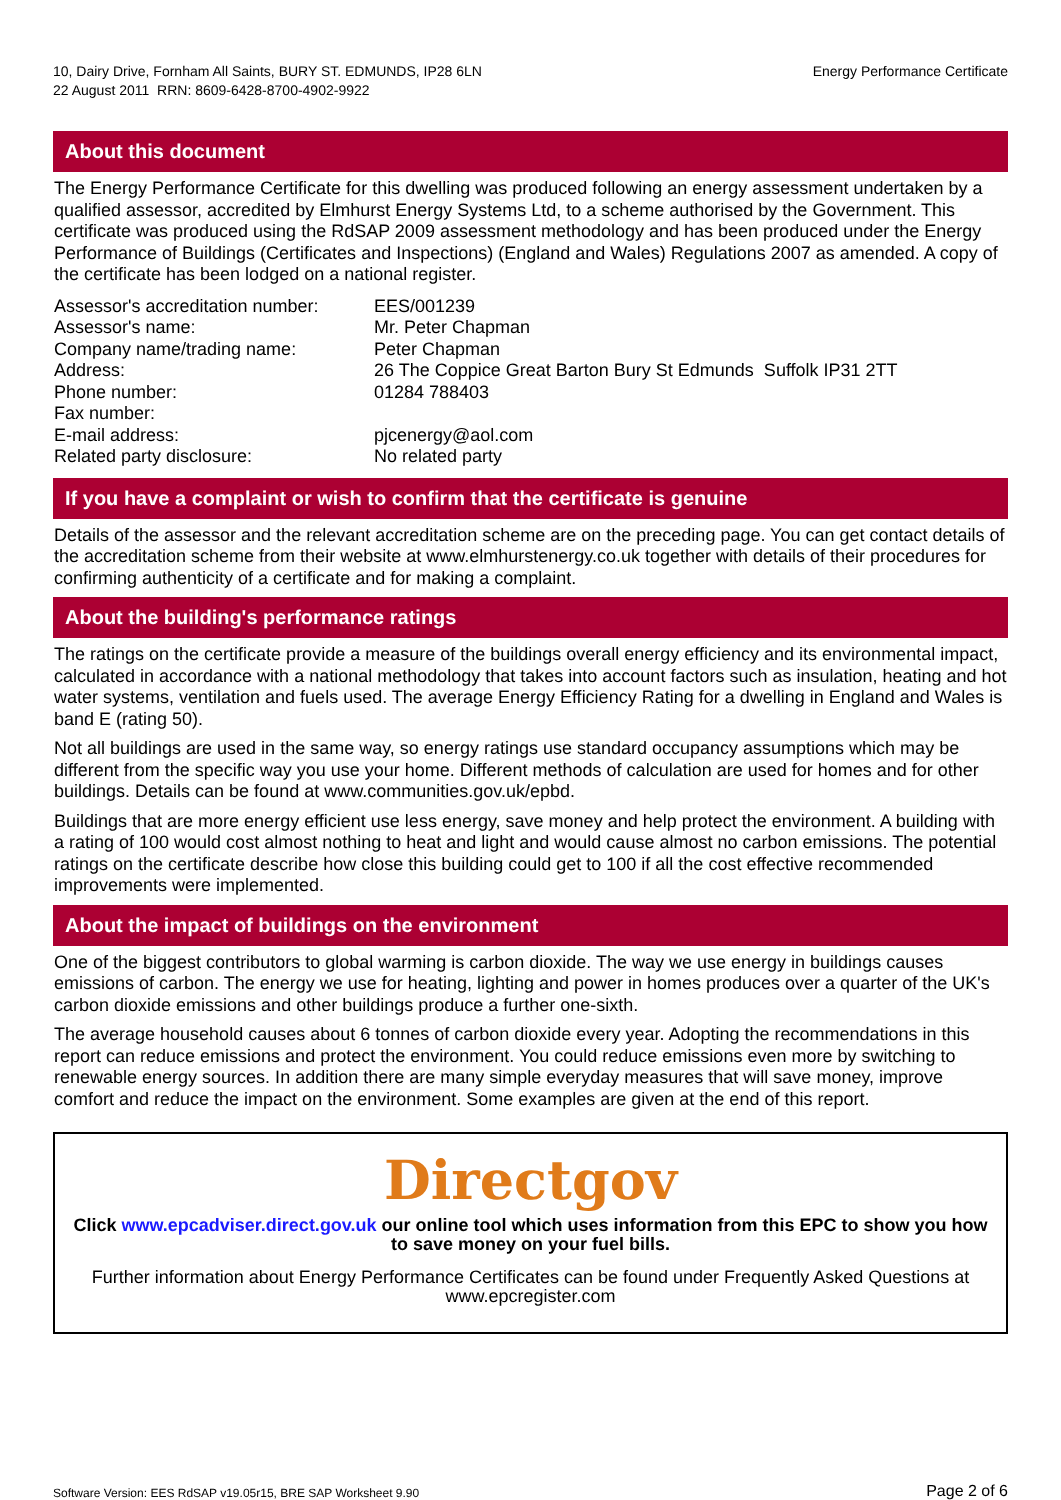10, Dairy Drive, Fornham All Saints, BURY ST. EDMUNDS, IP28 6LN
22 August 2011 RRN: 8609-6428-8700-4902-9922
Energy Performance Certificate
About this document
The Energy Performance Certificate for this dwelling was produced following an energy assessment undertaken by a qualified assessor, accredited by Elmhurst Energy Systems Ltd, to a scheme authorised by the Government. This certificate was produced using the RdSAP 2009 assessment methodology and has been produced under the Energy Performance of Buildings (Certificates and Inspections) (England and Wales) Regulations 2007 as amended. A copy of the certificate has been lodged on a national register.
| Assessor's accreditation number: | EES/001239 |
| Assessor's name: | Mr. Peter Chapman |
| Company name/trading name: | Peter Chapman |
| Address: | 26 The Coppice Great Barton Bury St Edmunds Suffolk IP31 2TT |
| Phone number: | 01284 788403 |
| Fax number: | |
| E-mail address: | pjcenergy@aol.com |
| Related party disclosure: | No related party |
If you have a complaint or wish to confirm that the certificate is genuine
Details of the assessor and the relevant accreditation scheme are on the preceding page. You can get contact details of the accreditation scheme from their website at www.elmhurstenergy.co.uk together with details of their procedures for confirming authenticity of a certificate and for making a complaint.
About the building's performance ratings
The ratings on the certificate provide a measure of the buildings overall energy efficiency and its environmental impact, calculated in accordance with a national methodology that takes into account factors such as insulation, heating and hot water systems, ventilation and fuels used. The average Energy Efficiency Rating for a dwelling in England and Wales is band E (rating 50).
Not all buildings are used in the same way, so energy ratings use standard occupancy assumptions which may be different from the specific way you use your home. Different methods of calculation are used for homes and for other buildings. Details can be found at www.communities.gov.uk/epbd.
Buildings that are more energy efficient use less energy, save money and help protect the environment. A building with a rating of 100 would cost almost nothing to heat and light and would cause almost no carbon emissions. The potential ratings on the certificate describe how close this building could get to 100 if all the cost effective recommended improvements were implemented.
About the impact of buildings on the environment
One of the biggest contributors to global warming is carbon dioxide. The way we use energy in buildings causes emissions of carbon. The energy we use for heating, lighting and power in homes produces over a quarter of the UK's carbon dioxide emissions and other buildings produce a further one-sixth.
The average household causes about 6 tonnes of carbon dioxide every year. Adopting the recommendations in this report can reduce emissions and protect the environment. You could reduce emissions even more by switching to renewable energy sources. In addition there are many simple everyday measures that will save money, improve comfort and reduce the impact on the environment. Some examples are given at the end of this report.
Directgov
Click www.epcadviser.direct.gov.uk our online tool which uses information from this EPC to show you how to save money on your fuel bills.
Further information about Energy Performance Certificates can be found under Frequently Asked Questions at www.epcregister.com
Software Version: EES RdSAP v19.05r15, BRE SAP Worksheet 9.90
Page 2 of 6